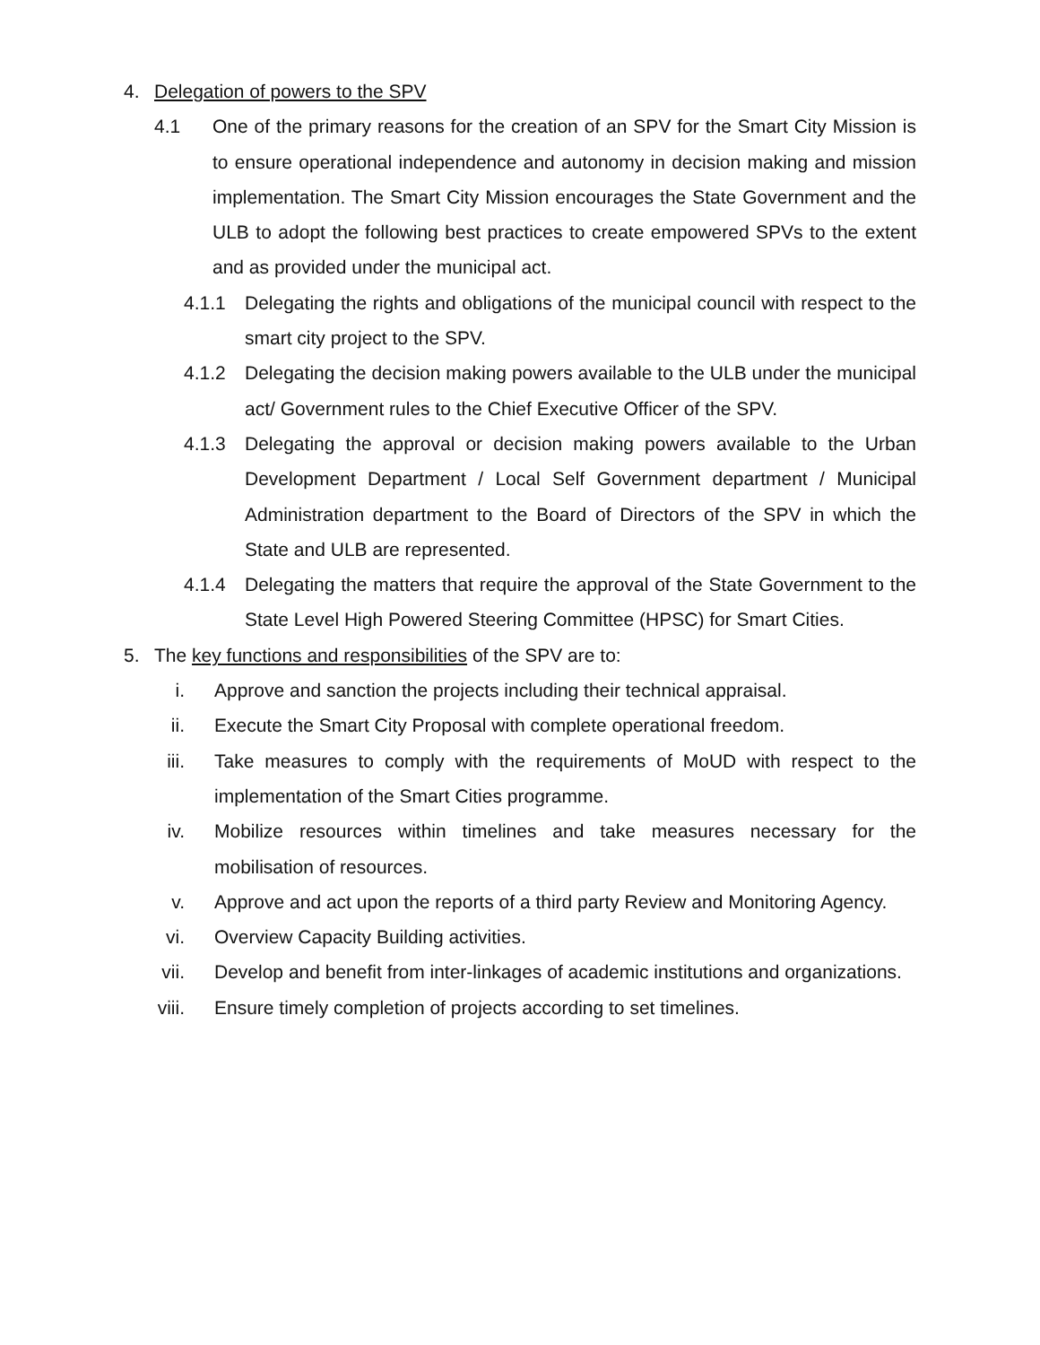4. Delegation of powers to the SPV
4.1 One of the primary reasons for the creation of an SPV for the Smart City Mission is to ensure operational independence and autonomy in decision making and mission implementation. The Smart City Mission encourages the State Government and the ULB to adopt the following best practices to create empowered SPVs to the extent and as provided under the municipal act.
4.1.1 Delegating the rights and obligations of the municipal council with respect to the smart city project to the SPV.
4.1.2 Delegating the decision making powers available to the ULB under the municipal act/ Government rules to the Chief Executive Officer of the SPV.
4.1.3 Delegating the approval or decision making powers available to the Urban Development Department / Local Self Government department / Municipal Administration department to the Board of Directors of the SPV in which the State and ULB are represented.
4.1.4 Delegating the matters that require the approval of the State Government to the State Level High Powered Steering Committee (HPSC) for Smart Cities.
5. The key functions and responsibilities of the SPV are to:
i. Approve and sanction the projects including their technical appraisal.
ii. Execute the Smart City Proposal with complete operational freedom.
iii. Take measures to comply with the requirements of MoUD with respect to the implementation of the Smart Cities programme.
iv. Mobilize resources within timelines and take measures necessary for the mobilisation of resources.
v. Approve and act upon the reports of a third party Review and Monitoring Agency.
vi. Overview Capacity Building activities.
vii. Develop and benefit from inter-linkages of academic institutions and organizations.
viii. Ensure timely completion of projects according to set timelines.